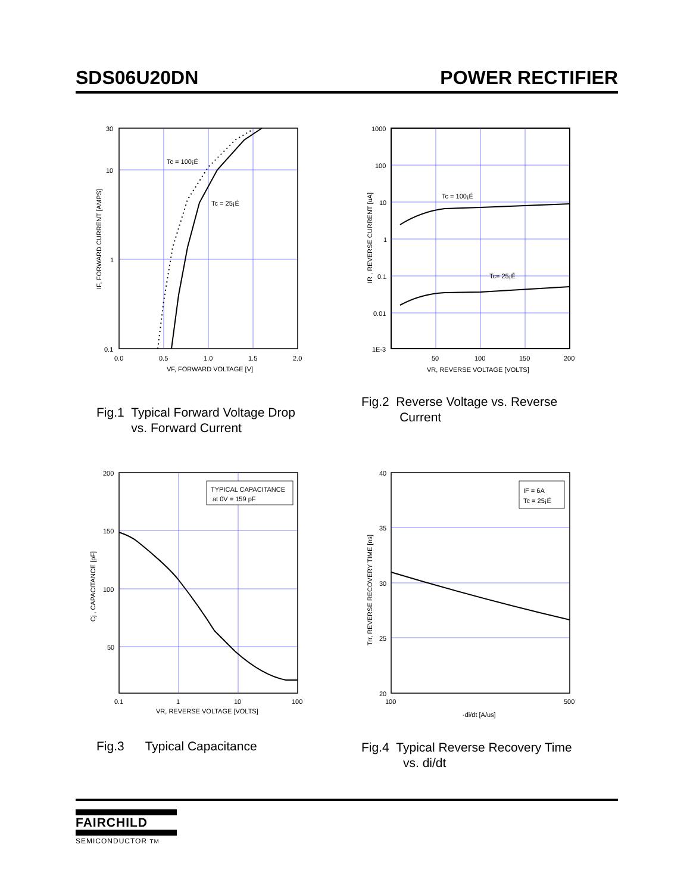SDS06U20DN POWER RECTIFIER
Tc = 100¡É
Tc = 25¡É
30
10
1
0.1
0.0
0.5
1.0
1.5
2.0
VF, FORWARD VOLTAGE [V]
IF, FORWARD CURRENT [AMPS]
Fig.1 Typical Forward Voltage Drop
vs. Forward Current
Tc = 100¡É
Tc= 25¡É
1000
100
10
1
0.1
0.01
1E-3
50
100
150
200
VR, REVERSE VOLTAGE [VOLTS]
IR , REVERSE CURRENT [uA]
Fig.2 Reverse Voltage vs. Reverse
Current
TYPICAL CAPACITANCE
at 0V = 159 pF
200
150
100
50
0.1
1
10
100
VR, REVERSE VOLTAGE [VOLTS]
Cj , CAPACITANCE [pF]
Fig.3 Typical Capacitance
IF = 6A
Tc = 25¡É
40
35
30
25
20
100
500
-di/dt [A/us]
Trr, REVERSE RECOVERY TIME [ns]
Fig.4 Typical Reverse Recovery Time
vs. di/dt
FAIRCHILD
SEMICONDUCTOR TM